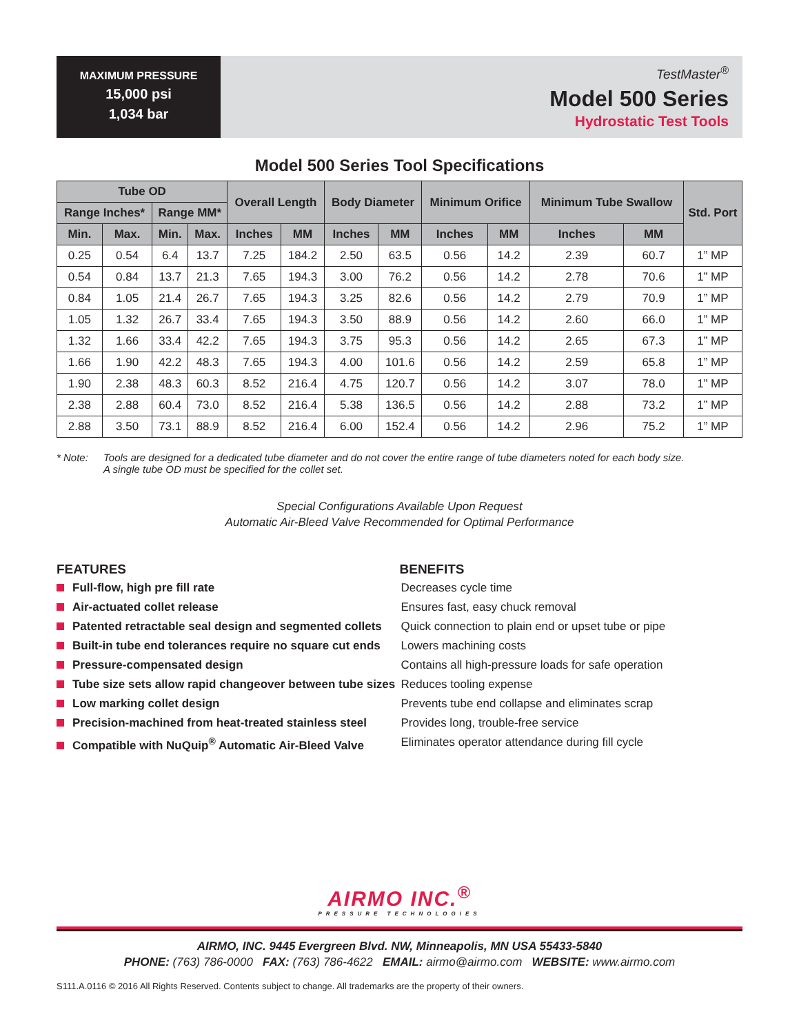MAXIMUM PRESSURE
15,000 psi
1,034 bar
TestMaster<sup>®</sup>
Model 500 Series
Hydrostatic Test Tools
Model 500 Series Tool Specifications
| Tube OD | | | | Overall Length | | Body Diameter | | Minimum Orifice | | Minimum Tube Swallow | | Std. Port |
| --- | --- | --- | --- | --- | --- | --- | --- | --- | --- | --- | --- | --- |
| Range Inches* | | Range MM* | | | | | | | | | | |
| Min. | Max. | Min. | Max. | Inches | MM | Inches | MM | Inches | MM | Inches | MM | |
| 0.25 | 0.54 | 6.4 | 13.7 | 7.25 | 184.2 | 2.50 | 63.5 | 0.56 | 14.2 | 2.39 | 60.7 | 1” MP |
| 0.54 | 0.84 | 13.7 | 21.3 | 7.65 | 194.3 | 3.00 | 76.2 | 0.56 | 14.2 | 2.78 | 70.6 | 1” MP |
| 0.84 | 1.05 | 21.4 | 26.7 | 7.65 | 194.3 | 3.25 | 82.6 | 0.56 | 14.2 | 2.79 | 70.9 | 1” MP |
| 1.05 | 1.32 | 26.7 | 33.4 | 7.65 | 194.3 | 3.50 | 88.9 | 0.56 | 14.2 | 2.60 | 66.0 | 1” MP |
| 1.32 | 1.66 | 33.4 | 42.2 | 7.65 | 194.3 | 3.75 | 95.3 | 0.56 | 14.2 | 2.65 | 67.3 | 1” MP |
| 1.66 | 1.90 | 42.2 | 48.3 | 7.65 | 194.3 | 4.00 | 101.6 | 0.56 | 14.2 | 2.59 | 65.8 | 1” MP |
| 1.90 | 2.38 | 48.3 | 60.3 | 8.52 | 216.4 | 4.75 | 120.7 | 0.56 | 14.2 | 3.07 | 78.0 | 1” MP |
| 2.38 | 2.88 | 60.4 | 73.0 | 8.52 | 216.4 | 5.38 | 136.5 | 0.56 | 14.2 | 2.88 | 73.2 | 1” MP |
| 2.88 | 3.50 | 73.1 | 88.9 | 8.52 | 216.4 | 6.00 | 152.4 | 0.56 | 14.2 | 2.96 | 75.2 | 1” MP |
* Note: Tools are designed for a dedicated tube diameter and do not cover the entire range of tube diameters noted for each body size.
A single tube OD must be specified for the collet set.
Special Configurations Available Upon Request
Automatic Air-Bleed Valve Recommended for Optimal Performance
FEATURES
Full-flow, high pre fill rate
Air-actuated collet release
Patented retractable seal design and segmented collets
Built-in tube end tolerances require no square cut ends
Pressure-compensated design
Tube size sets allow rapid changeover between tube sizes
Low marking collet design
Precision-machined from heat-treated stainless steel
Compatible with NuQuip<sup>®</sup> Automatic Air-Bleed Valve
BENEFITS
Decreases cycle time
Ensures fast, easy chuck removal
Quick connection to plain end or upset tube or pipe
Lowers machining costs
Contains all high-pressure loads for safe operation
Reduces tooling expense
Prevents tube end collapse and eliminates scrap
Provides long, trouble-free service
Eliminates operator attendance during fill cycle
AIRMO INC.<sup>®</sup>
PRESSURE TECHNOLOGIES
AIRMO, INC. 9445 Evergreen Blvd. NW, Minneapolis, MN USA 55433-5840
PHONE: (763) 786-0000 FAX: (763) 786-4622 EMAIL: airmo@airmo.com WEBSITE: www.airmo.com
S111.A.0116 © 2016 All Rights Reserved. Contents subject to change. All trademarks are the property of their owners.